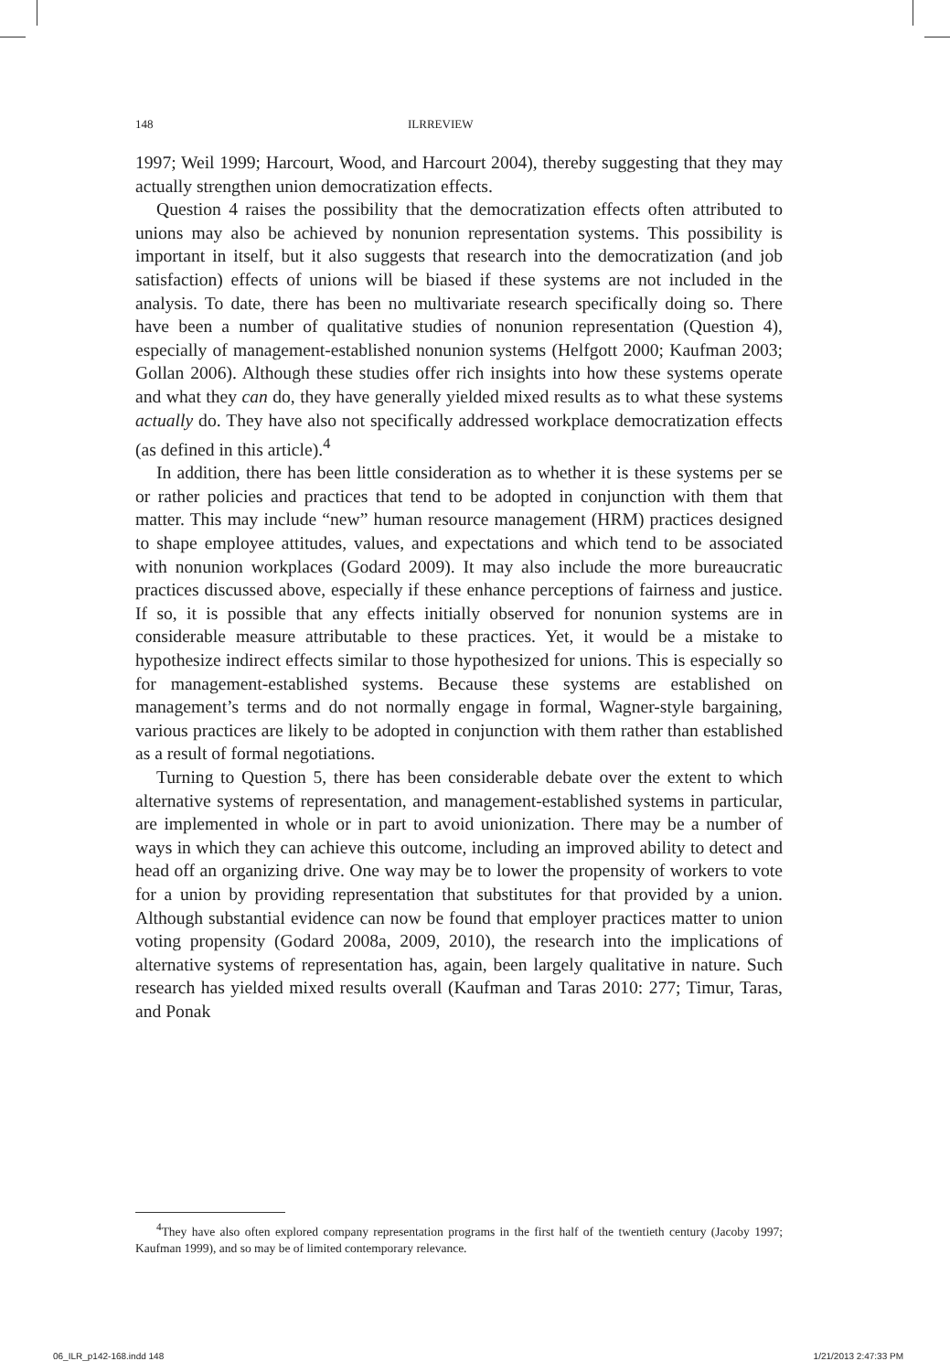148 ILRREVIEW
1997; Weil 1999; Harcourt, Wood, and Harcourt 2004), thereby suggesting that they may actually strengthen union democratization effects.
Question 4 raises the possibility that the democratization effects often attributed to unions may also be achieved by nonunion representation systems. This possibility is important in itself, but it also suggests that research into the democratization (and job satisfaction) effects of unions will be biased if these systems are not included in the analysis. To date, there has been no multivariate research specifically doing so. There have been a number of qualitative studies of nonunion representation (Question 4), especially of management-established nonunion systems (Helfgott 2000; Kaufman 2003; Gollan 2006). Although these studies offer rich insights into how these systems operate and what they can do, they have generally yielded mixed results as to what these systems actually do. They have also not specifically addressed workplace democratization effects (as defined in this article).<sup>4</sup>
In addition, there has been little consideration as to whether it is these systems per se or rather policies and practices that tend to be adopted in conjunction with them that matter. This may include “new” human resource management (HRM) practices designed to shape employee attitudes, values, and expectations and which tend to be associated with nonunion workplaces (Godard 2009). It may also include the more bureaucratic practices discussed above, especially if these enhance perceptions of fairness and justice. If so, it is possible that any effects initially observed for nonunion systems are in considerable measure attributable to these practices. Yet, it would be a mistake to hypothesize indirect effects similar to those hypothesized for unions. This is especially so for management-established systems. Because these systems are established on management’s terms and do not normally engage in formal, Wagner-style bargaining, various practices are likely to be adopted in conjunction with them rather than established as a result of formal negotiations.
Turning to Question 5, there has been considerable debate over the extent to which alternative systems of representation, and management-established systems in particular, are implemented in whole or in part to avoid unionization. There may be a number of ways in which they can achieve this outcome, including an improved ability to detect and head off an organizing drive. One way may be to lower the propensity of workers to vote for a union by providing representation that substitutes for that provided by a union. Although substantial evidence can now be found that employer practices matter to union voting propensity (Godard 2008a, 2009, 2010), the research into the implications of alternative systems of representation has, again, been largely qualitative in nature. Such research has yielded mixed results overall (Kaufman and Taras 2010: 277; Timur, Taras, and Ponak
<sup>4</sup> They have also often explored company representation programs in the first half of the twentieth century (Jacoby 1997; Kaufman 1999), and so may be of limited contemporary relevance.
06_ILR_p142-168.indd 148 1/21/2013 2:47:33 PM